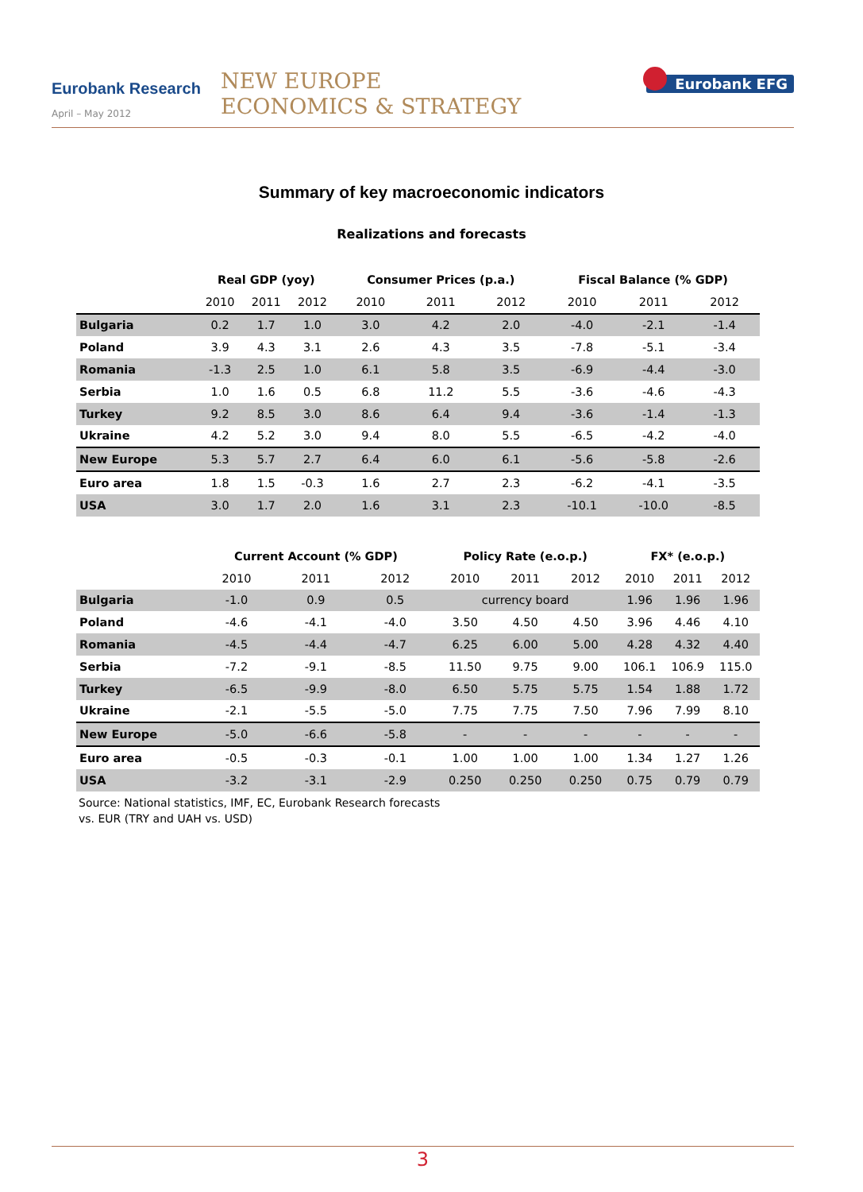Eurobank Research
April – May 2012
NEW EUROPE
ECONOMICS & STRATEGY
Eurobank EFG
Summary of key macroeconomic indicators
Realizations and forecasts
| | Real GDP (yoy) | | | Consumer Prices (p.a.) | | | Fiscal Balance (% GDP) | | |
| --- | --- | --- | --- | --- | --- | --- | --- | --- | --- |
| | 2010 | 2011 | 2012 | 2010 | 2011 | 2012 | 2010 | 2011 | 2012 |
| Bulgaria | 0.2 | 1.7 | 1.0 | 3.0 | 4.2 | 2.0 | -4.0 | -2.1 | -1.4 |
| Poland | 3.9 | 4.3 | 3.1 | 2.6 | 4.3 | 3.5 | -7.8 | -5.1 | -3.4 |
| Romania | -1.3 | 2.5 | 1.0 | 6.1 | 5.8 | 3.5 | -6.9 | -4.4 | -3.0 |
| Serbia | 1.0 | 1.6 | 0.5 | 6.8 | 11.2 | 5.5 | -3.6 | -4.6 | -4.3 |
| Turkey | 9.2 | 8.5 | 3.0 | 8.6 | 6.4 | 9.4 | -3.6 | -1.4 | -1.3 |
| Ukraine | 4.2 | 5.2 | 3.0 | 9.4 | 8.0 | 5.5 | -6.5 | -4.2 | -4.0 |
| New Europe | 5.3 | 5.7 | 2.7 | 6.4 | 6.0 | 6.1 | -5.6 | -5.8 | -2.6 |
| Euro area | 1.8 | 1.5 | -0.3 | 1.6 | 2.7 | 2.3 | -6.2 | -4.1 | -3.5 |
| USA | 3.0 | 1.7 | 2.0 | 1.6 | 3.1 | 2.3 | -10.1 | -10.0 | -8.5 |
| | Current Account (% GDP) | | | Policy Rate (e.o.p.) | | | FX* (e.o.p.) | | |
| --- | --- | --- | --- | --- | --- | --- | --- | --- | --- |
| | 2010 | 2011 | 2012 | 2010 | 2011 | 2012 | 2010 | 2011 | 2012 |
| Bulgaria | -1.0 | 0.9 | 0.5 | currency board | | | 1.96 | 1.96 | 1.96 |
| Poland | -4.6 | -4.1 | -4.0 | 3.50 | 4.50 | 4.50 | 3.96 | 4.46 | 4.10 |
| Romania | -4.5 | -4.4 | -4.7 | 6.25 | 6.00 | 5.00 | 4.28 | 4.32 | 4.40 |
| Serbia | -7.2 | -9.1 | -8.5 | 11.50 | 9.75 | 9.00 | 106.1 | 106.9 | 115.0 |
| Turkey | -6.5 | -9.9 | -8.0 | 6.50 | 5.75 | 5.75 | 1.54 | 1.88 | 1.72 |
| Ukraine | -2.1 | -5.5 | -5.0 | 7.75 | 7.75 | 7.50 | 7.96 | 7.99 | 8.10 |
| New Europe | -5.0 | -6.6 | -5.8 | - | - | - | - | - | - |
| Euro area | -0.5 | -0.3 | -0.1 | 1.00 | 1.00 | 1.00 | 1.34 | 1.27 | 1.26 |
| USA | -3.2 | -3.1 | -2.9 | 0.250 | 0.250 | 0.250 | 0.75 | 0.79 | 0.79 |
Source: National statistics, IMF, EC, Eurobank Research forecasts
vs. EUR (TRY and UAH vs. USD)
3